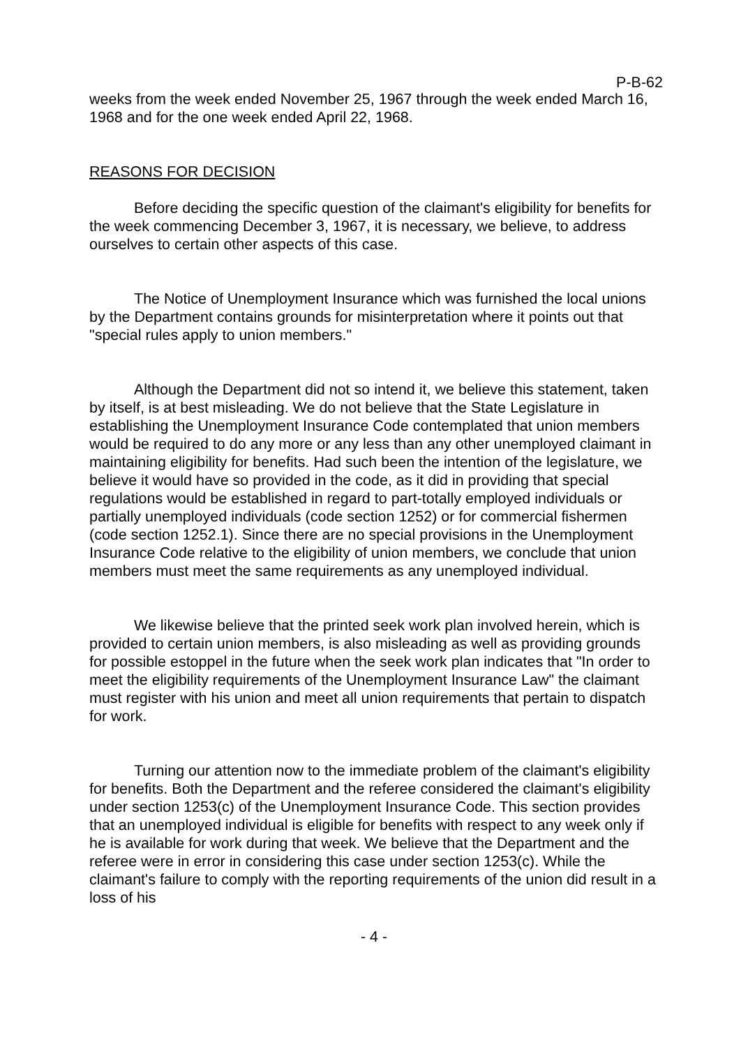P-B-62
weeks from the week ended November 25, 1967 through the week ended March 16, 1968 and for the one week ended April 22, 1968.
REASONS FOR DECISION
Before deciding the specific question of the claimant's eligibility for benefits for the week commencing December 3, 1967, it is necessary, we believe, to address ourselves to certain other aspects of this case.
The Notice of Unemployment Insurance which was furnished the local unions by the Department contains grounds for misinterpretation where it points out that "special rules apply to union members."
Although the Department did not so intend it, we believe this statement, taken by itself, is at best misleading. We do not believe that the State Legislature in establishing the Unemployment Insurance Code contemplated that union members would be required to do any more or any less than any other unemployed claimant in maintaining eligibility for benefits. Had such been the intention of the legislature, we believe it would have so provided in the code, as it did in providing that special regulations would be established in regard to part-totally employed individuals or partially unemployed individuals (code section 1252) or for commercial fishermen (code section 1252.1). Since there are no special provisions in the Unemployment Insurance Code relative to the eligibility of union members, we conclude that union members must meet the same requirements as any unemployed individual.
We likewise believe that the printed seek work plan involved herein, which is provided to certain union members, is also misleading as well as providing grounds for possible estoppel in the future when the seek work plan indicates that "In order to meet the eligibility requirements of the Unemployment Insurance Law" the claimant must register with his union and meet all union requirements that pertain to dispatch for work.
Turning our attention now to the immediate problem of the claimant's eligibility for benefits. Both the Department and the referee considered the claimant's eligibility under section 1253(c) of the Unemployment Insurance Code. This section provides that an unemployed individual is eligible for benefits with respect to any week only if he is available for work during that week. We believe that the Department and the referee were in error in considering this case under section 1253(c). While the claimant's failure to comply with the reporting requirements of the union did result in a loss of his
- 4 -